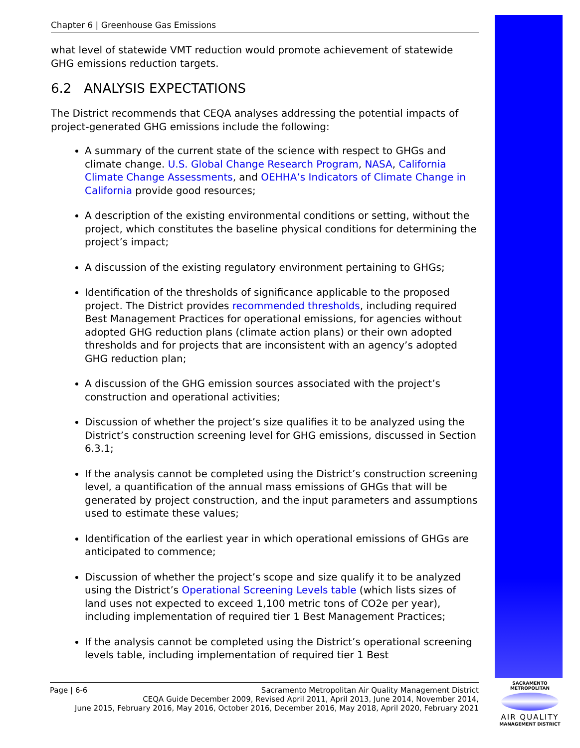Chapter 6 | Greenhouse Gas Emissions
what level of statewide VMT reduction would promote achievement of statewide GHG emissions reduction targets.
6.2 ANALYSIS EXPECTATIONS
The District recommends that CEQA analyses addressing the potential impacts of project-generated GHG emissions include the following:
A summary of the current state of the science with respect to GHGs and climate change. U.S. Global Change Research Program, NASA, California Climate Change Assessments, and OEHHA’s Indicators of Climate Change in California provide good resources;
A description of the existing environmental conditions or setting, without the project, which constitutes the baseline physical conditions for determining the project’s impact;
A discussion of the existing regulatory environment pertaining to GHGs;
Identification of the thresholds of significance applicable to the proposed project. The District provides recommended thresholds, including required Best Management Practices for operational emissions, for agencies without adopted GHG reduction plans (climate action plans) or their own adopted thresholds and for projects that are inconsistent with an agency’s adopted GHG reduction plan;
A discussion of the GHG emission sources associated with the project’s construction and operational activities;
Discussion of whether the project’s size qualifies it to be analyzed using the District’s construction screening level for GHG emissions, discussed in Section 6.3.1;
If the analysis cannot be completed using the District’s construction screening level, a quantification of the annual mass emissions of GHGs that will be generated by project construction, and the input parameters and assumptions used to estimate these values;
Identification of the earliest year in which operational emissions of GHGs are anticipated to commence;
Discussion of whether the project’s scope and size qualify it to be analyzed using the District’s Operational Screening Levels table (which lists sizes of land uses not expected to exceed 1,100 metric tons of CO2e per year), including implementation of required tier 1 Best Management Practices;
If the analysis cannot be completed using the District’s operational screening levels table, including implementation of required tier 1 Best
Page | 6-6 Sacramento Metropolitan Air Quality Management District
CEQA Guide December 2009, Revised April 2011, April 2013, June 2014, November 2014,
June 2015, February 2016, May 2016, October 2016, December 2016, May 2018, April 2020, February 2021
SACRAMENTO METROPOLITAN
AIR QUALITY
MANAGEMENT DISTRICT